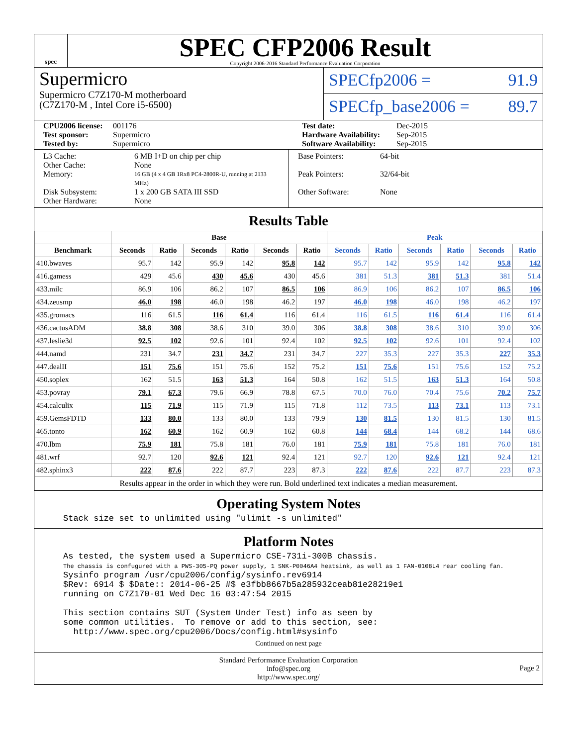spec
SPEC CFP2006 Result
Copyright 2006-2016 Standard Performance Evaluation Corporation
Supermicro
Supermicro C7Z170-M motherboard
(C7Z170-M , Intel Core i5-6500)
SPECfp2006 = 91.9
SPECfp_base2006 = 89.7
CPU2006 license: 001176 Test date: Dec-2015 Test sponsor: Supermicro Hardware Availability: Sep-2015 Tested by: Supermicro Software Availability: Sep-2015
L3 Cache: 6 MB I+D on chip per chip Other Cache: None Memory: 16 GB (4 x 4 GB 1Rx8 PC4-2800R-U, running at 2133 MHz) Disk Subsystem: 1 x 200 GB SATA III SSD Other Hardware: None
Base Pointers: 64-bit Peak Pointers: 32/64-bit Other Software: None
Results Table
| | Base | | | | | | Peak | | | | | |
| --- | --- | --- | --- | --- | --- | --- | --- | --- | --- | --- | --- | --- |
| Benchmark | Seconds | Ratio | Seconds | Ratio | Seconds | Ratio | Seconds | Ratio | Seconds | Ratio | Seconds | Ratio |
| 410.bwaves | 95.7 | 142 | 95.9 | 142 | 95.8 | 142 | 95.7 | 142 | 95.9 | 142 | 95.8 | 142 |
| 416.gamess | 429 | 45.6 | 430 | 45.6 | 430 | 45.6 | 381 | 51.3 | 381 | 51.3 | 381 | 51.4 |
| 433.milc | 86.9 | 106 | 86.2 | 107 | 86.5 | 106 | 86.9 | 106 | 86.2 | 107 | 86.5 | 106 |
| 434.zeusmp | 46.0 | 198 | 46.0 | 198 | 46.2 | 197 | 46.0 | 198 | 46.0 | 198 | 46.2 | 197 |
| 435.gromacs | 116 | 61.5 | 116 | 61.4 | 116 | 61.4 | 116 | 61.5 | 116 | 61.4 | 116 | 61.4 |
| 436.cactusADM | 38.8 | 308 | 38.6 | 310 | 39.0 | 306 | 38.8 | 308 | 38.6 | 310 | 39.0 | 306 |
| 437.leslie3d | 92.5 | 102 | 92.6 | 101 | 92.4 | 102 | 92.5 | 102 | 92.6 | 101 | 92.4 | 102 |
| 444.namd | 231 | 34.7 | 231 | 34.7 | 231 | 34.7 | 227 | 35.3 | 227 | 35.3 | 227 | 35.3 |
| 447.dealII | 151 | 75.6 | 151 | 75.6 | 152 | 75.2 | 151 | 75.6 | 151 | 75.6 | 152 | 75.2 |
| 450.soplex | 162 | 51.5 | 163 | 51.3 | 164 | 50.8 | 162 | 51.5 | 163 | 51.3 | 164 | 50.8 |
| 453.povray | 79.1 | 67.3 | 79.6 | 66.9 | 78.8 | 67.5 | 70.0 | 76.0 | 70.4 | 75.6 | 70.2 | 75.7 |
| 454.calculix | 115 | 71.9 | 115 | 71.9 | 115 | 71.8 | 112 | 73.5 | 113 | 73.1 | 113 | 73.1 |
| 459.GemsFDTD | 133 | 80.0 | 133 | 80.0 | 133 | 79.9 | 130 | 81.5 | 130 | 81.5 | 130 | 81.5 |
| 465.tonto | 162 | 60.9 | 162 | 60.9 | 162 | 60.8 | 144 | 68.4 | 144 | 68.2 | 144 | 68.6 |
| 470.lbm | 75.9 | 181 | 75.8 | 181 | 76.0 | 181 | 75.9 | 181 | 75.8 | 181 | 76.0 | 181 |
| 481.wrf | 92.7 | 120 | 92.6 | 121 | 92.4 | 121 | 92.7 | 120 | 92.6 | 121 | 92.4 | 121 |
| 482.sphinx3 | 222 | 87.6 | 222 | 87.7 | 223 | 87.3 | 222 | 87.6 | 222 | 87.7 | 223 | 87.3 |
| Results appear in the order in which they were run. Bold underlined text indicates a median measurement. | | | | | | | | | | | | |
Operating System Notes
Stack size set to unlimited using "ulimit -s unlimited"
Platform Notes
As tested, the system used a Supermicro CSE-731i-300B chassis.
The chassis is confugured with a PWS-305-PQ power supply, 1 SNK-P0046A4 heatsink, as well as 1 FAN-0108L4 rear cooling fan.
Sysinfo program /usr/cpu2006/config/sysinfo.rev6914
$Rev: 6914 $ $Date:: 2014-06-25 #$ e3fbb8667b5a285932ceab81e28219e1
running on C7Z170-01 Wed Dec 16 03:47:54 2015

This section contains SUT (System Under Test) info as seen by
some common utilities.  To remove or add to this section, see:
  http://www.spec.org/cpu2006/Docs/config.html#sysinfo
Continued on next page
Standard Performance Evaluation Corporation
info@spec.org
http://www.spec.org/
Page 2